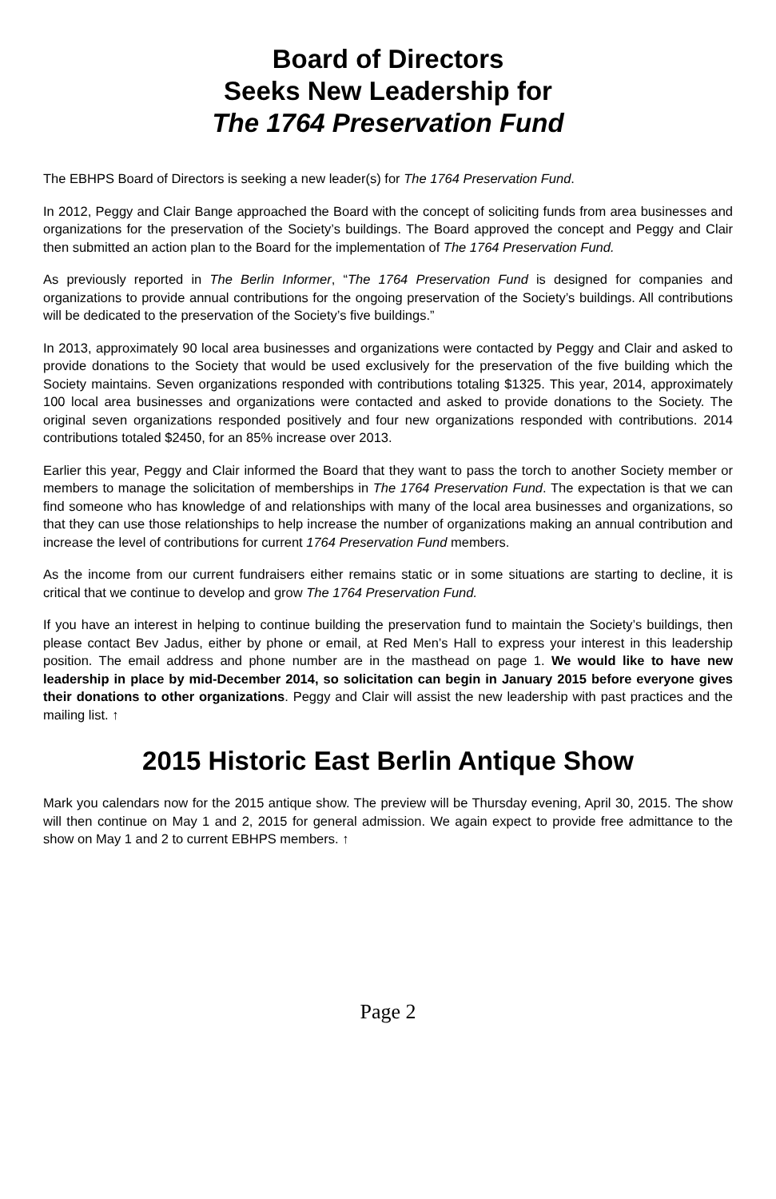Board of Directors
Seeks New Leadership for
The 1764 Preservation Fund
The EBHPS Board of Directors is seeking a new leader(s) for The 1764 Preservation Fund.
In 2012, Peggy and Clair Bange approached the Board with the concept of soliciting funds from area businesses and organizations for the preservation of the Society’s buildings. The Board approved the concept and Peggy and Clair then submitted an action plan to the Board for the implementation of The 1764 Preservation Fund.
As previously reported in The Berlin Informer, “The 1764 Preservation Fund is designed for companies and organizations to provide annual contributions for the ongoing preservation of the Society’s buildings. All contributions will be dedicated to the preservation of the Society’s five buildings.”
In 2013, approximately 90 local area businesses and organizations were contacted by Peggy and Clair and asked to provide donations to the Society that would be used exclusively for the preservation of the five building which the Society maintains. Seven organizations responded with contributions totaling $1325. This year, 2014, approximately 100 local area businesses and organizations were contacted and asked to provide donations to the Society. The original seven organizations responded positively and four new organizations responded with contributions. 2014 contributions totaled $2450, for an 85% increase over 2013.
Earlier this year, Peggy and Clair informed the Board that they want to pass the torch to another Society member or members to manage the solicitation of memberships in The 1764 Preservation Fund. The expectation is that we can find someone who has knowledge of and relationships with many of the local area businesses and organizations, so that they can use those relationships to help increase the number of organizations making an annual contribution and increase the level of contributions for current 1764 Preservation Fund members.
As the income from our current fundraisers either remains static or in some situations are starting to decline, it is critical that we continue to develop and grow The 1764 Preservation Fund.
If you have an interest in helping to continue building the preservation fund to maintain the Society’s buildings, then please contact Bev Jadus, either by phone or email, at Red Men’s Hall to express your interest in this leadership position. The email address and phone number are in the masthead on page 1. We would like to have new leadership in place by mid-December 2014, so solicitation can begin in January 2015 before everyone gives their donations to other organizations. Peggy and Clair will assist the new leadership with past practices and the mailing list. ↑
2015 Historic East Berlin Antique Show
Mark you calendars now for the 2015 antique show. The preview will be Thursday evening, April 30, 2015. The show will then continue on May 1 and 2, 2015 for general admission. We again expect to provide free admittance to the show on May 1 and 2 to current EBHPS members. ↑
Page 2